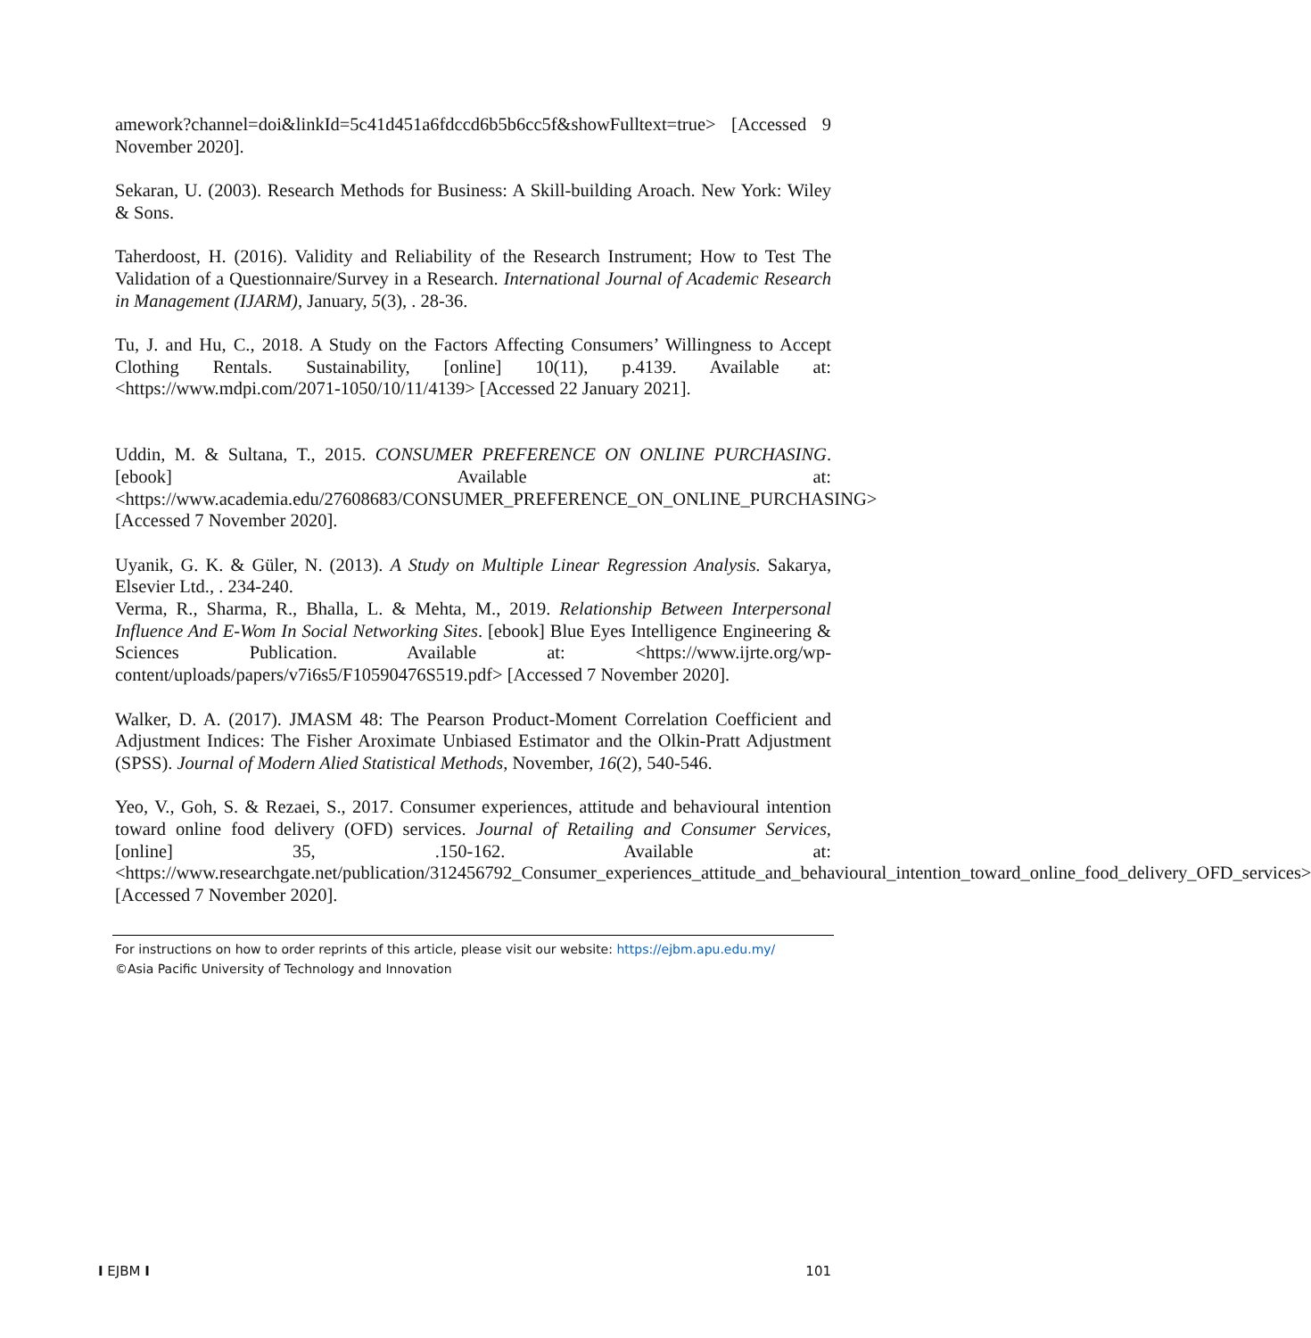amework?channel=doi&linkId=5c41d451a6fdccd6b5b6cc5f&showFulltext=true> [Accessed 9 November 2020].
Sekaran, U. (2003). Research Methods for Business: A Skill-building Aroach. New York: Wiley & Sons.
Taherdoost, H. (2016). Validity and Reliability of the Research Instrument; How to Test The Validation of a Questionnaire/Survey in a Research. International Journal of Academic Research in Management (IJARM), January, 5(3), . 28-36.
Tu, J. and Hu, C., 2018. A Study on the Factors Affecting Consumers’ Willingness to Accept Clothing Rentals. Sustainability, [online] 10(11), p.4139. Available at: <https://www.mdpi.com/2071-1050/10/11/4139> [Accessed 22 January 2021].
Uddin, M. & Sultana, T., 2015. CONSUMER PREFERENCE ON ONLINE PURCHASING. [ebook] Available at: <https://www.academia.edu/27608683/CONSUMER_PREFERENCE_ON_ONLINE_PURCHASING> [Accessed 7 November 2020].
Uyanik, G. K. & Güler, N. (2013). A Study on Multiple Linear Regression Analysis. Sakarya, Elsevier Ltd., . 234-240.
Verma, R., Sharma, R., Bhalla, L. & Mehta, M., 2019. Relationship Between Interpersonal Influence And E-Wom In Social Networking Sites. [ebook] Blue Eyes Intelligence Engineering & Sciences Publication. Available at: <https://www.ijrte.org/wp-content/uploads/papers/v7i6s5/F10590476S519.pdf> [Accessed 7 November 2020].
Walker, D. A. (2017). JMASM 48: The Pearson Product-Moment Correlation Coefficient and Adjustment Indices: The Fisher Aroximate Unbiased Estimator and the Olkin-Pratt Adjustment (SPSS). Journal of Modern Alied Statistical Methods, November, 16(2), 540-546.
Yeo, V., Goh, S. & Rezaei, S., 2017. Consumer experiences, attitude and behavioural intention toward online food delivery (OFD) services. Journal of Retailing and Consumer Services, [online] 35, .150-162. Available at: <https://www.researchgate.net/publication/312456792_Consumer_experiences_attitude_and_behavioural_intention_toward_online_food_delivery_OFD_services> [Accessed 7 November 2020].
For instructions on how to order reprints of this article, please visit our website: https://ejbm.apu.edu.my/
©Asia Pacific University of Technology and Innovation
I EJBM I 101